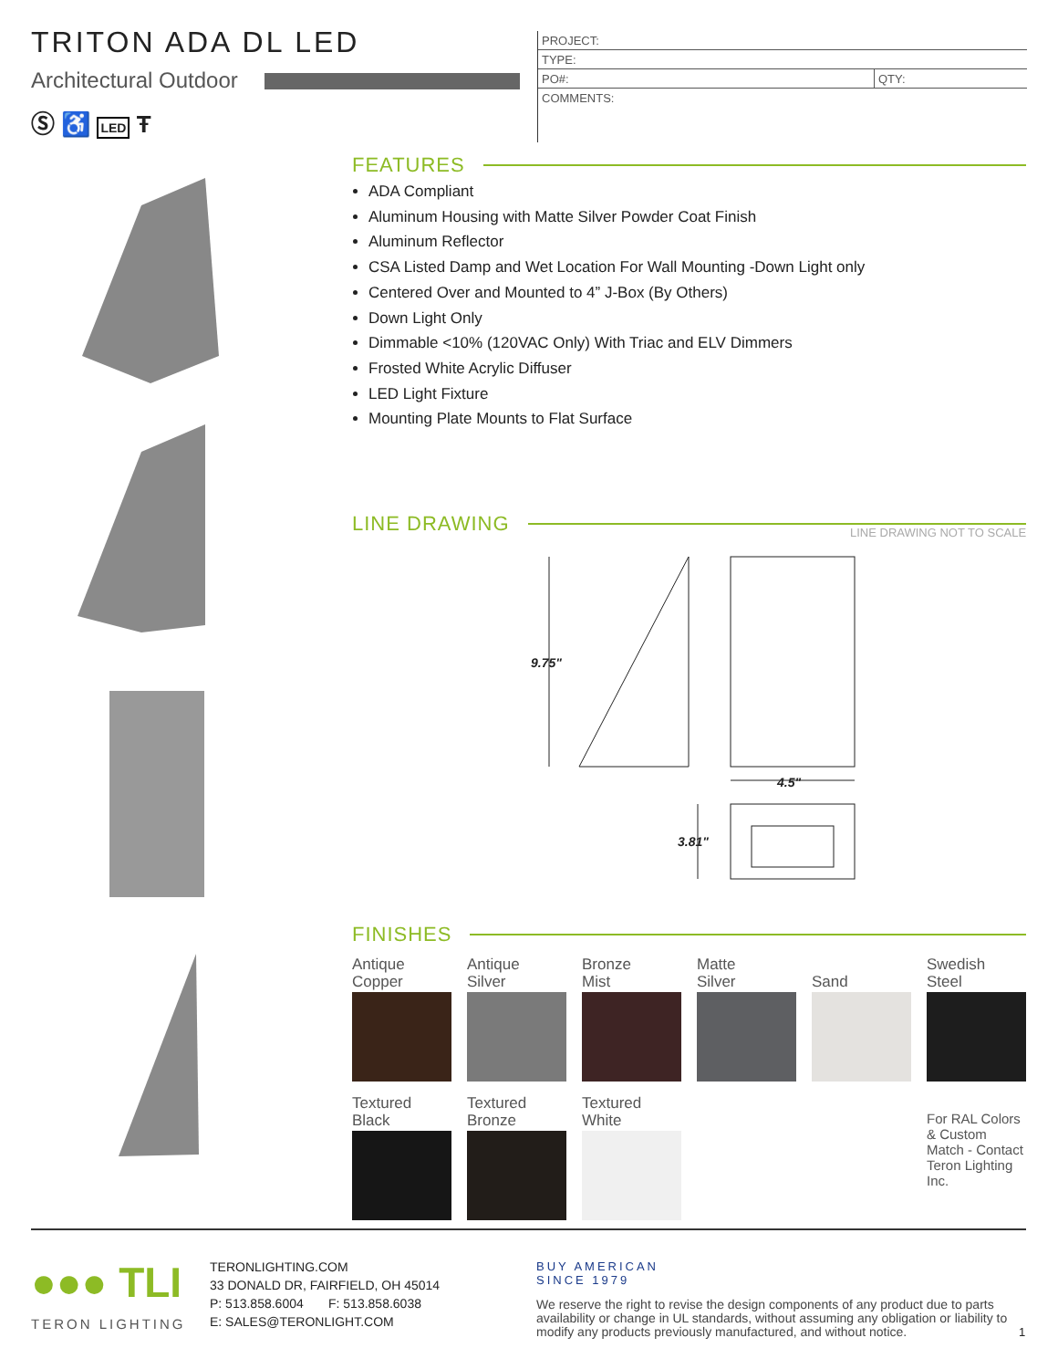TRITON ADA DL LED
Architectural Outdoor
Ⓢ ♿ LED Ŧ
| PROJECT: | |
| TYPE: | |
| PO#: | QTY: |
| COMMENTS: | |
FEATURES
ADA Compliant
Aluminum Housing with Matte Silver Powder Coat Finish
Aluminum Reflector
CSA Listed Damp and Wet Location For Wall Mounting -Down Light only
Centered Over and Mounted to 4” J-Box (By Others)
Down Light Only
Dimmable <10% (120VAC Only) With Triac and ELV Dimmers
Frosted White Acrylic Diffuser
LED Light Fixture
Mounting Plate Mounts to Flat Surface
LINE DRAWING LINE DRAWING NOT TO SCALE
9.75"
4.5"
3.81"
FINISHES
Antique
Copper
Antique
Silver
Bronze
Mist
Matte
Silver
Sand
Swedish
Steel
Textured
Black
Textured
Bronze
Textured
White
For RAL Colors & Custom Match - Contact Teron Lighting Inc.
●●● TLI
TERON LIGHTING
TERONLIGHTING.COM
33 DONALD DR, FAIRFIELD, OH 45014
P: 513.858.6004 F: 513.858.6038
E: SALES@TERONLIGHT.COM
BUY AMERICAN
SINCE 1979
We reserve the right to revise the design components of any product due to parts availability or change in UL standards, without assuming any obligation or liability to modify any products previously manufactured, and without notice.
1